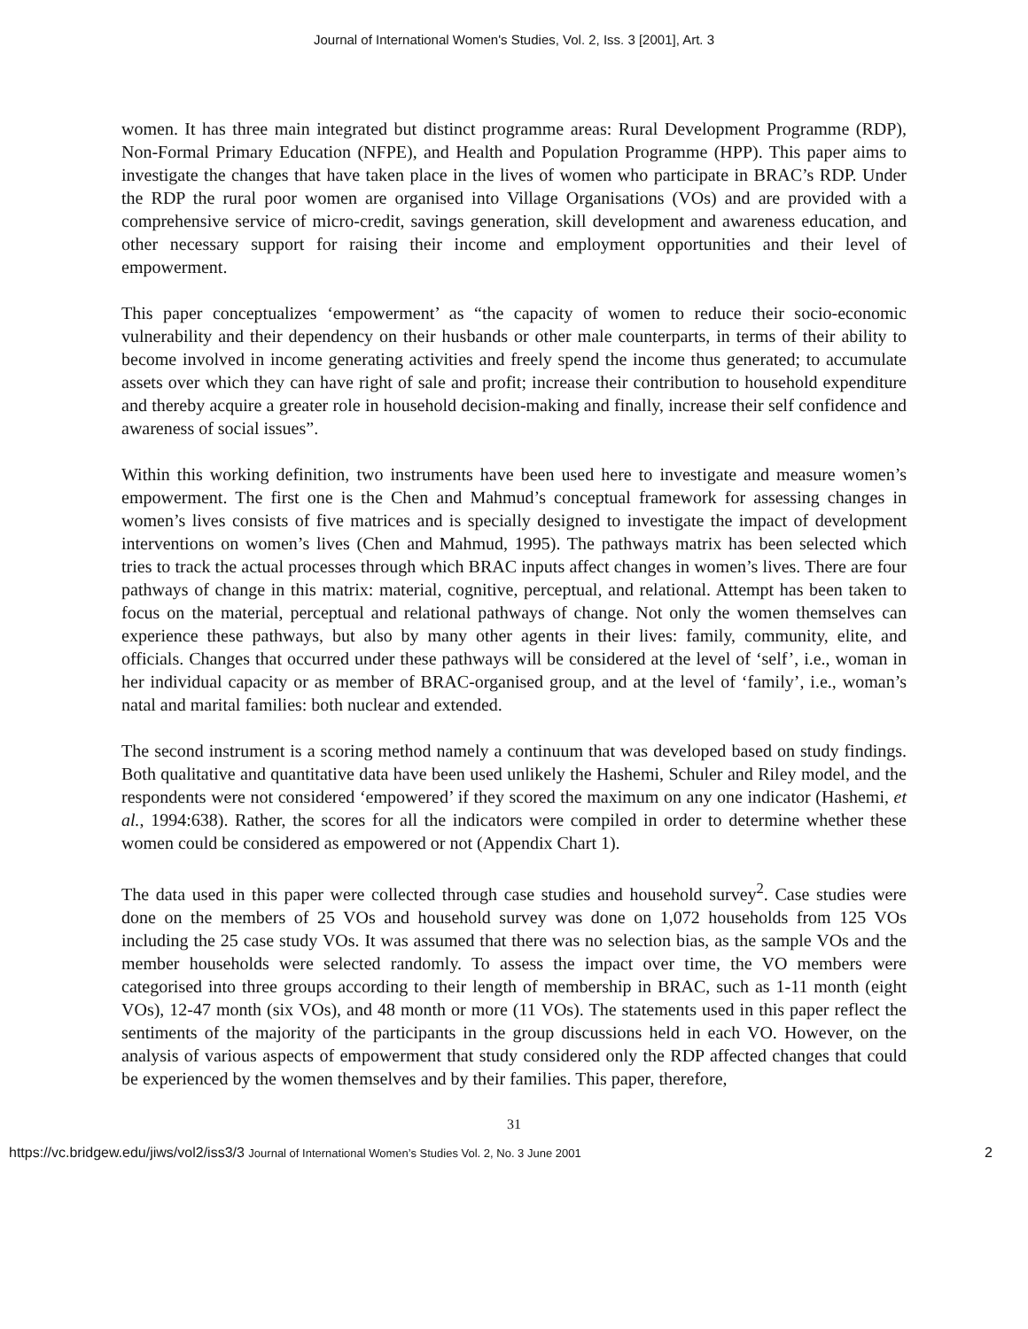Journal of International Women's Studies, Vol. 2, Iss. 3 [2001], Art. 3
women. It has three main integrated but distinct programme areas: Rural Development Programme (RDP), Non-Formal Primary Education (NFPE), and Health and Population Programme (HPP). This paper aims to investigate the changes that have taken place in the lives of women who participate in BRAC’s RDP. Under the RDP the rural poor women are organised into Village Organisations (VOs) and are provided with a comprehensive service of micro-credit, savings generation, skill development and awareness education, and other necessary support for raising their income and employment opportunities and their level of empowerment.
This paper conceptualizes ‘empowerment’ as “the capacity of women to reduce their socio-economic vulnerability and their dependency on their husbands or other male counterparts, in terms of their ability to become involved in income generating activities and freely spend the income thus generated; to accumulate assets over which they can have right of sale and profit; increase their contribution to household expenditure and thereby acquire a greater role in household decision-making and finally, increase their self confidence and awareness of social issues”.
Within this working definition, two instruments have been used here to investigate and measure women’s empowerment. The first one is the Chen and Mahmud’s conceptual framework for assessing changes in women’s lives consists of five matrices and is specially designed to investigate the impact of development interventions on women’s lives (Chen and Mahmud, 1995). The pathways matrix has been selected which tries to track the actual processes through which BRAC inputs affect changes in women’s lives. There are four pathways of change in this matrix: material, cognitive, perceptual, and relational. Attempt has been taken to focus on the material, perceptual and relational pathways of change. Not only the women themselves can experience these pathways, but also by many other agents in their lives: family, community, elite, and officials. Changes that occurred under these pathways will be considered at the level of ‘self’, i.e., woman in her individual capacity or as member of BRAC-organised group, and at the level of ‘family’, i.e., woman’s natal and marital families: both nuclear and extended.
The second instrument is a scoring method namely a continuum that was developed based on study findings. Both qualitative and quantitative data have been used unlikely the Hashemi, Schuler and Riley model, and the respondents were not considered ‘empowered’ if they scored the maximum on any one indicator (Hashemi, et al., 1994:638). Rather, the scores for all the indicators were compiled in order to determine whether these women could be considered as empowered or not (Appendix Chart 1).
The data used in this paper were collected through case studies and household survey<sup>2</sup>. Case studies were done on the members of 25 VOs and household survey was done on 1,072 households from 125 VOs including the 25 case study VOs. It was assumed that there was no selection bias, as the sample VOs and the member households were selected randomly. To assess the impact over time, the VO members were categorised into three groups according to their length of membership in BRAC, such as 1-11 month (eight VOs), 12-47 month (six VOs), and 48 month or more (11 VOs). The statements used in this paper reflect the sentiments of the majority of the participants in the group discussions held in each VO. However, on the analysis of various aspects of empowerment that study considered only the RDP affected changes that could be experienced by the women themselves and by their families. This paper, therefore,
31
https://vc.bridgew.edu/jiws/vol2/iss3/3 Journal of International Women’s Studies Vol. 2, No. 3 June 2001 2